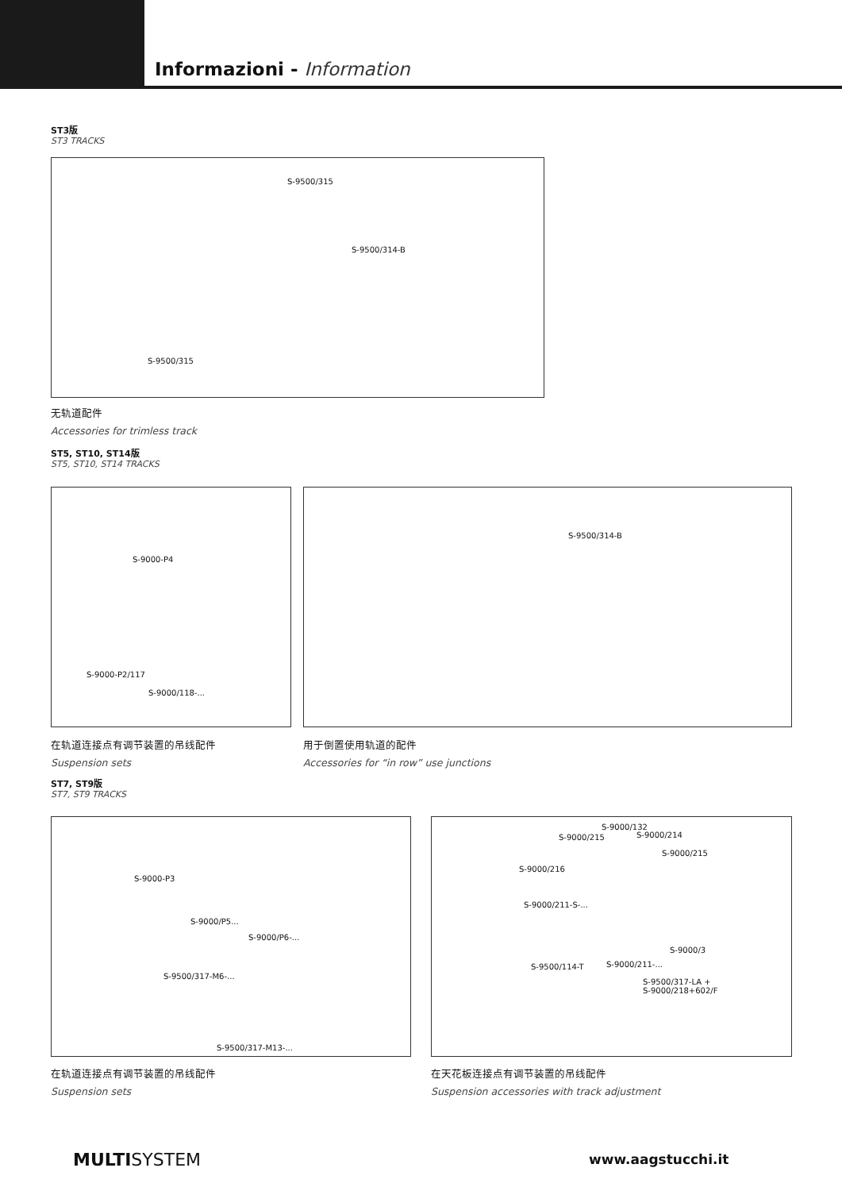Informazioni - Information
ST3版
ST3 TRACKS
S-9500/315
S-9500/314-B
S-9500/315
无轨道配件
Accessories for trimless track
ST5, ST10, ST14版
ST5, ST10, ST14 TRACKS
S-9000-P4
S-9000-P2/117
S-9000/118-...
S-9500/314-B
在轨道连接点有调节装置的吊线配件
Suspension sets
用于倒置使用轨道的配件
Accessories for “in row” use junctions
ST7, ST9版
ST7, ST9 TRACKS
S-9000-P3
S-9000/P5...
S-9000/P6-...
S-9500/317-M6-...
S-9500/317-M13-...
S-9000/132
S-9000/215 S-9000/214
S-9000/215
S-9000/216
S-9000/211-S-...
S-9000/3
S-9000/211-... S-9500/114-T
S-9500/317-LA +
S-9000/218+602/F
在轨道连接点有调节装置的吊线配件
Suspension sets
在天花板连接点有调节装置的吊线配件
Suspension accessories with track adjustment
MULTISYSTEM www.aagstucchi.it